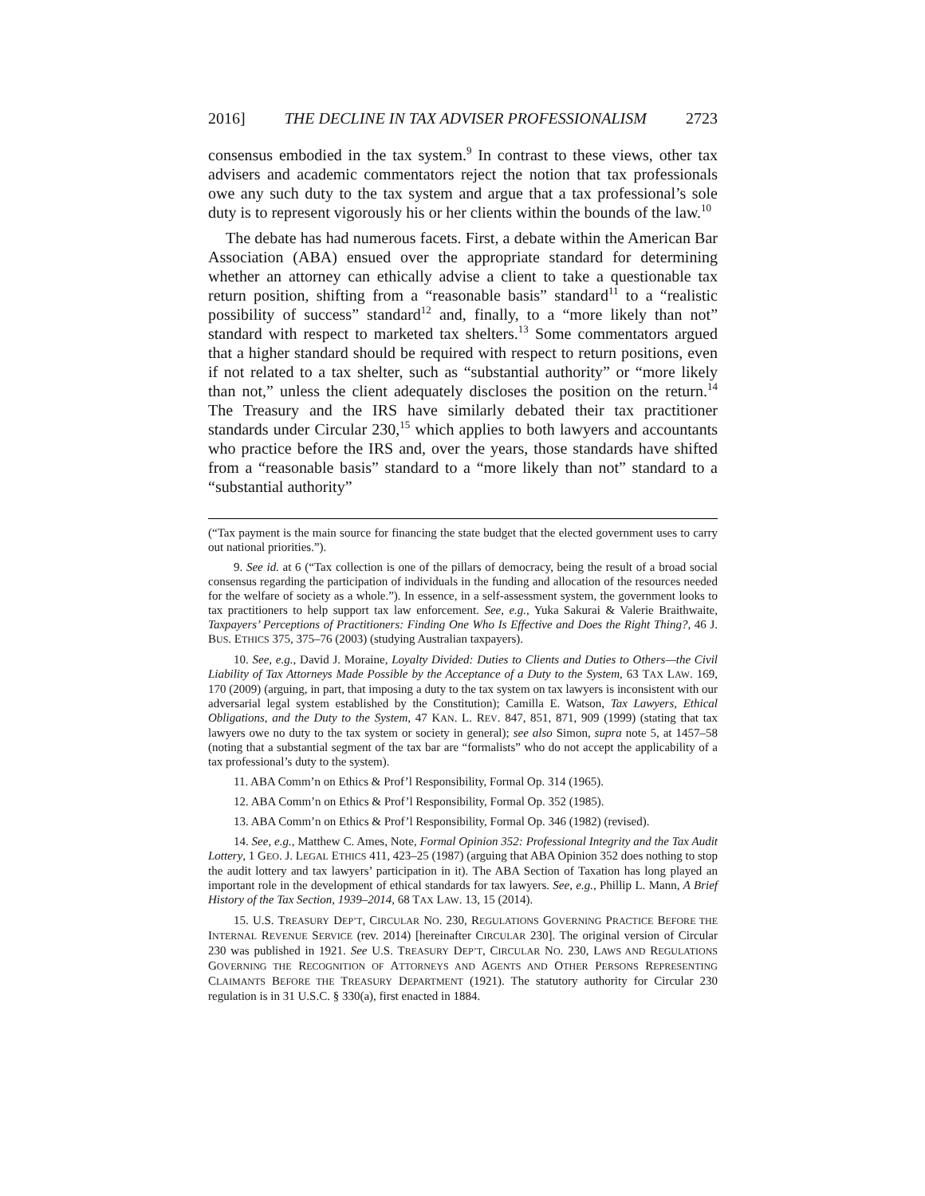2016] THE DECLINE IN TAX ADVISER PROFESSIONALISM 2723
consensus embodied in the tax system.<sup>9</sup> In contrast to these views, other tax advisers and academic commentators reject the notion that tax professionals owe any such duty to the tax system and argue that a tax professional’s sole duty is to represent vigorously his or her clients within the bounds of the law.<sup>10</sup>
The debate has had numerous facets. First, a debate within the American Bar Association (ABA) ensued over the appropriate standard for determining whether an attorney can ethically advise a client to take a questionable tax return position, shifting from a “reasonable basis” standard<sup>11</sup> to a “realistic possibility of success” standard<sup>12</sup> and, finally, to a “more likely than not” standard with respect to marketed tax shelters.<sup>13</sup> Some commentators argued that a higher standard should be required with respect to return positions, even if not related to a tax shelter, such as “substantial authority” or “more likely than not,” unless the client adequately discloses the position on the return.<sup>14</sup> The Treasury and the IRS have similarly debated their tax practitioner standards under Circular 230,<sup>15</sup> which applies to both lawyers and accountants who practice before the IRS and, over the years, those standards have shifted from a “reasonable basis” standard to a “more likely than not” standard to a “substantial authority”
(“Tax payment is the main source for financing the state budget that the elected government uses to carry out national priorities.”).
9. See id. at 6 (“Tax collection is one of the pillars of democracy, being the result of a broad social consensus regarding the participation of individuals in the funding and allocation of the resources needed for the welfare of society as a whole.”). In essence, in a self-assessment system, the government looks to tax practitioners to help support tax law enforcement. See, e.g., Yuka Sakurai & Valerie Braithwaite, Taxpayers’ Perceptions of Practitioners: Finding One Who Is Effective and Does the Right Thing?, 46 J. BUS. ETHICS 375, 375–76 (2003) (studying Australian taxpayers).
10. See, e.g., David J. Moraine, Loyalty Divided: Duties to Clients and Duties to Others—the Civil Liability of Tax Attorneys Made Possible by the Acceptance of a Duty to the System, 63 TAX LAW. 169, 170 (2009) (arguing, in part, that imposing a duty to the tax system on tax lawyers is inconsistent with our adversarial legal system established by the Constitution); Camilla E. Watson, Tax Lawyers, Ethical Obligations, and the Duty to the System, 47 KAN. L. REV. 847, 851, 871, 909 (1999) (stating that tax lawyers owe no duty to the tax system or society in general); see also Simon, supra note 5, at 1457–58 (noting that a substantial segment of the tax bar are “formalists” who do not accept the applicability of a tax professional’s duty to the system).
11. ABA Comm’n on Ethics & Prof’l Responsibility, Formal Op. 314 (1965).
12. ABA Comm’n on Ethics & Prof’l Responsibility, Formal Op. 352 (1985).
13. ABA Comm’n on Ethics & Prof’l Responsibility, Formal Op. 346 (1982) (revised).
14. See, e.g., Matthew C. Ames, Note, Formal Opinion 352: Professional Integrity and the Tax Audit Lottery, 1 GEO. J. LEGAL ETHICS 411, 423–25 (1987) (arguing that ABA Opinion 352 does nothing to stop the audit lottery and tax lawyers’ participation in it). The ABA Section of Taxation has long played an important role in the development of ethical standards for tax lawyers. See, e.g., Phillip L. Mann, A Brief History of the Tax Section, 1939–2014, 68 TAX LAW. 13, 15 (2014).
15. U.S. TREASURY DEP’T, CIRCULAR NO. 230, REGULATIONS GOVERNING PRACTICE BEFORE THE INTERNAL REVENUE SERVICE (rev. 2014) [hereinafter CIRCULAR 230]. The original version of Circular 230 was published in 1921. See U.S. TREASURY DEP’T, CIRCULAR NO. 230, LAWS AND REGULATIONS GOVERNING THE RECOGNITION OF ATTORNEYS AND AGENTS AND OTHER PERSONS REPRESENTING CLAIMANTS BEFORE THE TREASURY DEPARTMENT (1921). The statutory authority for Circular 230 regulation is in 31 U.S.C. § 330(a), first enacted in 1884.